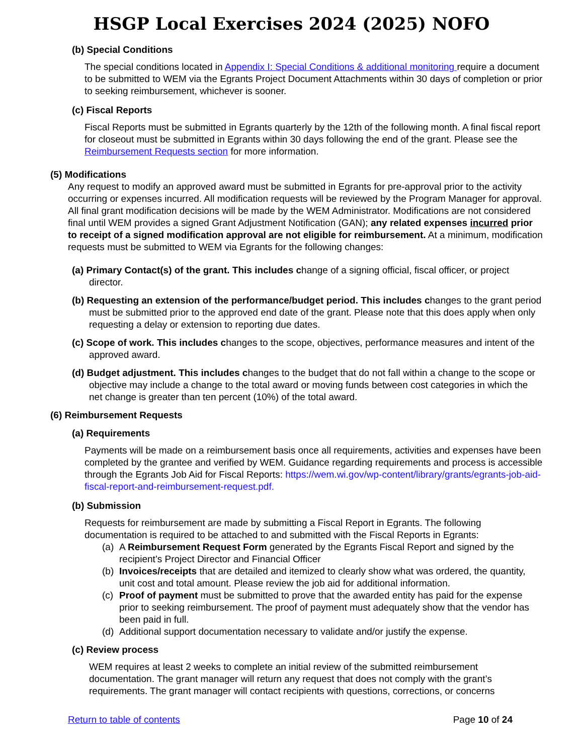HSGP Local Exercises 2024 (2025) NOFO
(b) Special Conditions
The special conditions located in Appendix I: Special Conditions & additional monitoring require a document to be submitted to WEM via the Egrants Project Document Attachments within 30 days of completion or prior to seeking reimbursement, whichever is sooner.
(c) Fiscal Reports
Fiscal Reports must be submitted in Egrants quarterly by the 12th of the following month. A final fiscal report for closeout must be submitted in Egrants within 30 days following the end of the grant. Please see the Reimbursement Requests section for more information.
(5) Modifications
Any request to modify an approved award must be submitted in Egrants for pre-approval prior to the activity occurring or expenses incurred. All modification requests will be reviewed by the Program Manager for approval. All final grant modification decisions will be made by the WEM Administrator. Modifications are not considered final until WEM provides a signed Grant Adjustment Notification (GAN); any related expenses incurred prior to receipt of a signed modification approval are not eligible for reimbursement. At a minimum, modification requests must be submitted to WEM via Egrants for the following changes:
(a) Primary Contact(s) of the grant. This includes change of a signing official, fiscal officer, or project director.
(b) Requesting an extension of the performance/budget period. This includes changes to the grant period must be submitted prior to the approved end date of the grant. Please note that this does apply when only requesting a delay or extension to reporting due dates.
(c) Scope of work. This includes changes to the scope, objectives, performance measures and intent of the approved award.
(d) Budget adjustment. This includes changes to the budget that do not fall within a change to the scope or objective may include a change to the total award or moving funds between cost categories in which the net change is greater than ten percent (10%) of the total award.
(6) Reimbursement Requests
(a) Requirements
Payments will be made on a reimbursement basis once all requirements, activities and expenses have been completed by the grantee and verified by WEM. Guidance regarding requirements and process is accessible through the Egrants Job Aid for Fiscal Reports: https://wem.wi.gov/wp-content/library/grants/egrants-job-aid-fiscal-report-and-reimbursement-request.pdf.
(b) Submission
Requests for reimbursement are made by submitting a Fiscal Report in Egrants. The following documentation is required to be attached to and submitted with the Fiscal Reports in Egrants:
(a) A Reimbursement Request Form generated by the Egrants Fiscal Report and signed by the recipient’s Project Director and Financial Officer
(b) Invoices/receipts that are detailed and itemized to clearly show what was ordered, the quantity, unit cost and total amount. Please review the job aid for additional information.
(c) Proof of payment must be submitted to prove that the awarded entity has paid for the expense prior to seeking reimbursement. The proof of payment must adequately show that the vendor has been paid in full.
(d) Additional support documentation necessary to validate and/or justify the expense.
(c) Review process
WEM requires at least 2 weeks to complete an initial review of the submitted reimbursement documentation. The grant manager will return any request that does not comply with the grant’s requirements. The grant manager will contact recipients with questions, corrections, or concerns
Return to table of contents Page 10 of 24